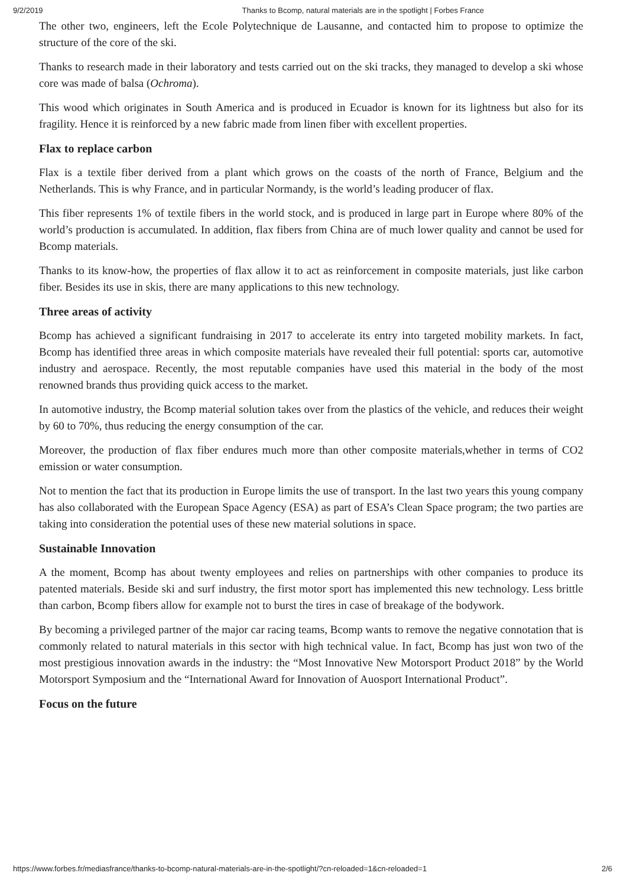9/2/2019 Thanks to Bcomp, natural materials are in the spotlight | Forbes France
The other two, engineers, left the Ecole Polytechnique de Lausanne, and contacted him to propose to optimize the structure of the core of the ski.
Thanks to research made in their laboratory and tests carried out on the ski tracks, they managed to develop a ski whose core was made of balsa (Ochroma).
This wood which originates in South America and is produced in Ecuador is known for its lightness but also for its fragility. Hence it is reinforced by a new fabric made from linen fiber with excellent properties.
Flax to replace carbon
Flax is a textile fiber derived from a plant which grows on the coasts of the north of France, Belgium and the Netherlands. This is why France, and in particular Normandy, is the world’s leading producer of flax.
This fiber represents 1% of textile fibers in the world stock, and is produced in large part in Europe where 80% of the world’s production is accumulated. In addition, flax fibers from China are of much lower quality and cannot be used for Bcomp materials.
Thanks to its know-how, the properties of flax allow it to act as reinforcement in composite materials, just like carbon fiber. Besides its use in skis, there are many applications to this new technology.
Three areas of activity
Bcomp has achieved a significant fundraising in 2017 to accelerate its entry into targeted mobility markets. In fact, Bcomp has identified three areas in which composite materials have revealed their full potential: sports car, automotive industry and aerospace. Recently, the most reputable companies have used this material in the body of the most renowned brands thus providing quick access to the market.
In automotive industry, the Bcomp material solution takes over from the plastics of the vehicle, and reduces their weight by 60 to 70%, thus reducing the energy consumption of the car.
Moreover, the production of flax fiber endures much more than other composite materials,whether in terms of CO2 emission or water consumption.
Not to mention the fact that its production in Europe limits the use of transport. In the last two years this young company has also collaborated with the European Space Agency (ESA) as part of ESA’s Clean Space program; the two parties are taking into consideration the potential uses of these new material solutions in space.
Sustainable Innovation
A the moment, Bcomp has about twenty employees and relies on partnerships with other companies to produce its patented materials. Beside ski and surf industry, the first motor sport has implemented this new technology. Less brittle than carbon, Bcomp fibers allow for example not to burst the tires in case of breakage of the bodywork.
By becoming a privileged partner of the major car racing teams, Bcomp wants to remove the negative connotation that is commonly related to natural materials in this sector with high technical value. In fact, Bcomp has just won two of the most prestigious innovation awards in the industry: the “Most Innovative New Motorsport Product 2018” by the World Motorsport Symposium and the “International Award for Innovation of Auosport International Product”.
Focus on the future
https://www.forbes.fr/mediasfrance/thanks-to-bcomp-natural-materials-are-in-the-spotlight/?cn-reloaded=1&cn-reloaded=1 2/6